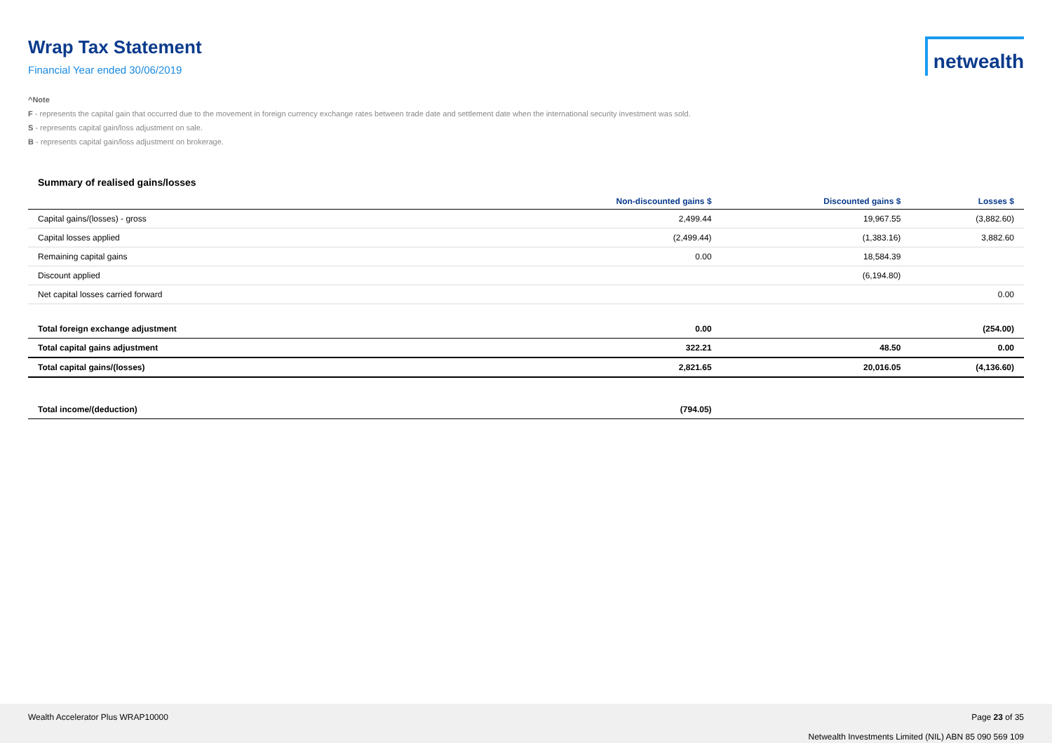Wrap Tax Statement
Financial Year ended 30/06/2019
netwealth
^Note
F - represents the capital gain that occurred due to the movement in foreign currency exchange rates between trade date and settlement date when the international security investment was sold.
S - represents capital gain/loss adjustment on sale.
B - represents capital gain/loss adjustment on brokerage.
Summary of realised gains/losses
| | Non-discounted gains $ | Discounted gains $ | Losses $ |
| --- | --- | --- | --- |
| Capital gains/(losses) - gross | 2,499.44 | 19,967.55 | (3,882.60) |
| Capital losses applied | (2,499.44) | (1,383.16) | 3,882.60 |
| Remaining capital gains | 0.00 | 18,584.39 | |
| Discount applied | | (6,194.80) | |
| Net capital losses carried forward | | | 0.00 |
| Total foreign exchange adjustment | 0.00 | | (254.00) |
| Total capital gains adjustment | 322.21 | 48.50 | 0.00 |
| Total capital gains/(losses) | 2,821.65 | 20,016.05 | (4,136.60) |
| Total income/(deduction) | (794.05) | | |
Wealth Accelerator Plus WRAP10000
Page 23 of 35
Netwealth Investments Limited (NIL) ABN 85 090 569 109